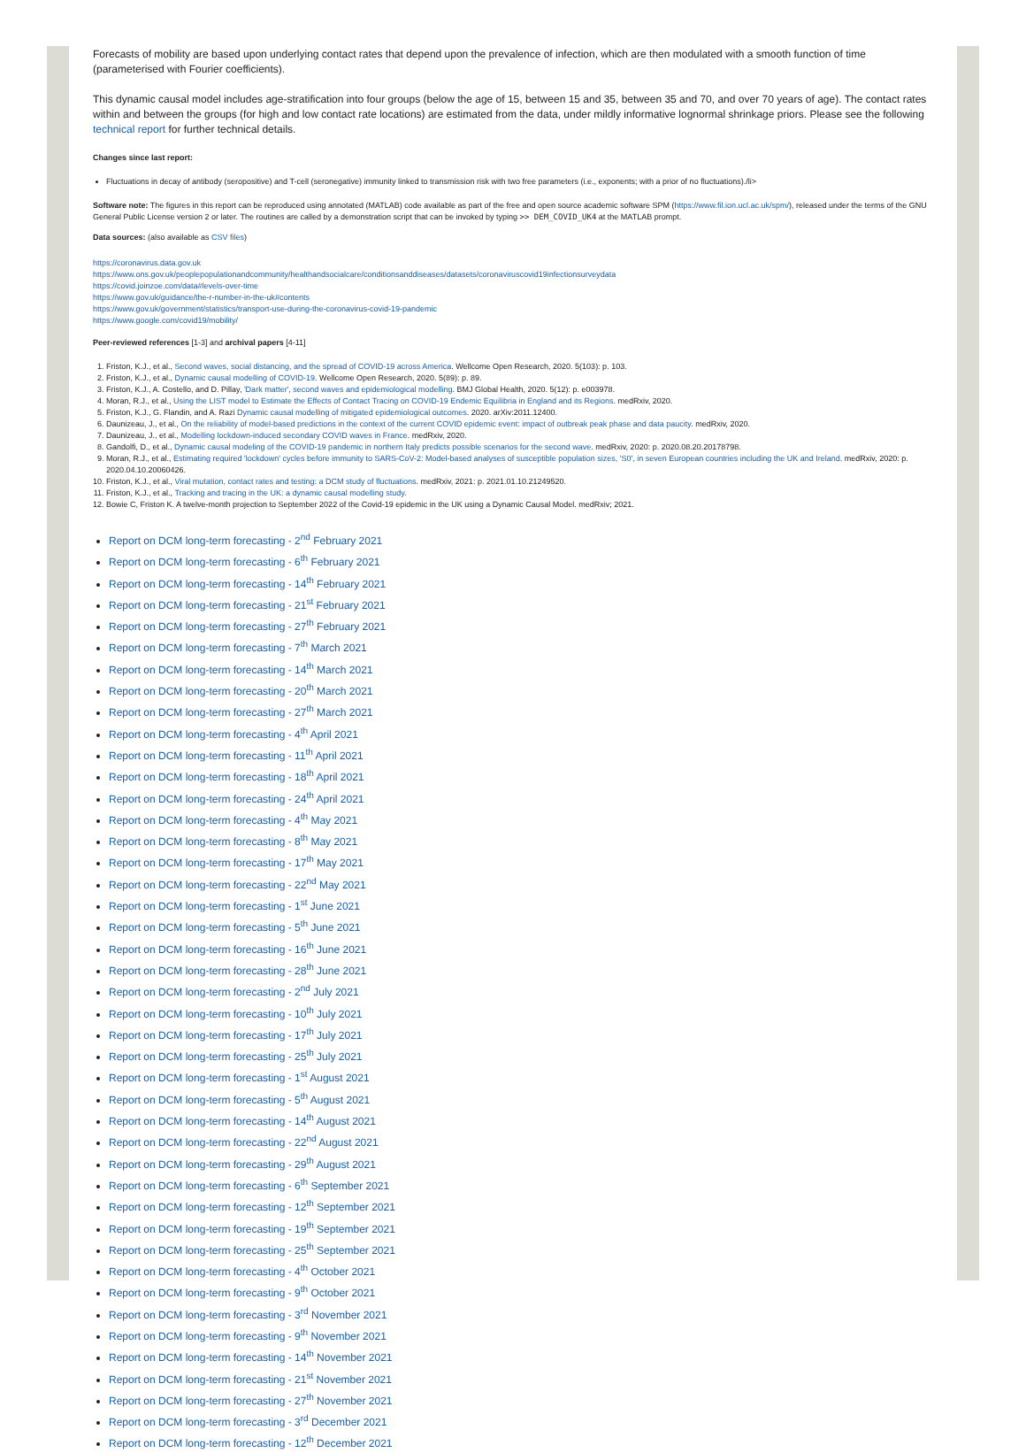Forecasts of mobility are based upon underlying contact rates that depend upon the prevalence of infection, which are then modulated with a smooth function of time (parameterised with Fourier coefficients).
This dynamic causal model includes age-stratification into four groups (below the age of 15, between 15 and 35, between 35 and 70, and over 70 years of age). The contact rates within and between the groups (for high and low contact rate locations) are estimated from the data, under mildly informative lognormal shrinkage priors. Please see the following technical report for further technical details.
Changes since last report:
Fluctuations in decay of antibody (seropositive) and T-cell (seronegative) immunity linked to transmission risk with two free parameters (i.e., exponents; with a prior of no fluctuations)./li>
Software note: The figures in this report can be reproduced using annotated (MATLAB) code available as part of the free and open source academic software SPM (https://www.fil.ion.ucl.ac.uk/spm/), released under the terms of the GNU General Public License version 2 or later. The routines are called by a demonstration script that can be invoked by typing >> DEM_COVID_UK4 at the MATLAB prompt.
Data sources: (also available as CSV files)
https://coronavirus.data.gov.uk
https://www.ons.gov.uk/peoplepopulationandcommunity/healthandsocialcare/conditionsanddiseases/datasets/coronaviruscovid19infectionsurveydata
https://covid.joinzoe.com/data#levels-over-time
https://www.gov.uk/guidance/the-r-number-in-the-uk#contents
https://www.gov.uk/government/statistics/transport-use-during-the-coronavirus-covid-19-pandemic
https://www.google.com/covid19/mobility/
Peer-reviewed references [1-3] and archival papers [4-11]
1. Friston, K.J., et al., Second waves, social distancing, and the spread of COVID-19 across America. Wellcome Open Research, 2020. 5(103): p. 103.
2. Friston, K.J., et al., Dynamic causal modelling of COVID-19. Wellcome Open Research, 2020. 5(89): p. 89.
3. Friston, K.J., A. Costello, and D. Pillay, 'Dark matter', second waves and epidemiological modelling. BMJ Global Health, 2020. 5(12): p. e003978.
4. Moran, R.J., et al., Using the LIST model to Estimate the Effects of Contact Tracing on COVID-19 Endemic Equilibria in England and its Regions. medRxiv, 2020.
5. Friston, K.J., G. Flandin, and A. Razi Dynamic causal modelling of mitigated epidemiological outcomes. 2020. arXiv:2011.12400.
6. Daunizeau, J., et al., On the reliability of model-based predictions in the context of the current COVID epidemic event: impact of outbreak peak phase and data paucity. medRxiv, 2020.
7. Daunizeau, J., et al., Modelling lockdown-induced secondary COVID waves in France. medRxiv, 2020.
8. Gandolfi, D., et al., Dynamic causal modeling of the COVID-19 pandemic in northern Italy predicts possible scenarios for the second wave. medRxiv, 2020: p. 2020.08.20.20178798.
9. Moran, R.J., et al., Estimating required 'lockdown' cycles before immunity to SARS-CoV-2: Model-based analyses of susceptible population sizes, 'S0', in seven European countries including the UK and Ireland. medRxiv, 2020: p. 2020.04.10.20060426.
10. Friston, K.J., et al., Viral mutation, contact rates and testing: a DCM study of fluctuations. medRxiv, 2021: p. 2021.01.10.21249520.
11. Friston, K.J., et al., Tracking and tracing in the UK: a dynamic causal modelling study.
12. Bowie C, Friston K. A twelve-month projection to September 2022 of the Covid-19 epidemic in the UK using a Dynamic Causal Model. medRxiv; 2021.
Report on DCM long-term forecasting - 2<sup>nd</sup> February 2021
Report on DCM long-term forecasting - 6<sup>th</sup> February 2021
Report on DCM long-term forecasting - 14<sup>th</sup> February 2021
Report on DCM long-term forecasting - 21<sup>st</sup> February 2021
Report on DCM long-term forecasting - 27<sup>th</sup> February 2021
Report on DCM long-term forecasting - 7<sup>th</sup> March 2021
Report on DCM long-term forecasting - 14<sup>th</sup> March 2021
Report on DCM long-term forecasting - 20<sup>th</sup> March 2021
Report on DCM long-term forecasting - 27<sup>th</sup> March 2021
Report on DCM long-term forecasting - 4<sup>th</sup> April 2021
Report on DCM long-term forecasting - 11<sup>th</sup> April 2021
Report on DCM long-term forecasting - 18<sup>th</sup> April 2021
Report on DCM long-term forecasting - 24<sup>th</sup> April 2021
Report on DCM long-term forecasting - 4<sup>th</sup> May 2021
Report on DCM long-term forecasting - 8<sup>th</sup> May 2021
Report on DCM long-term forecasting - 17<sup>th</sup> May 2021
Report on DCM long-term forecasting - 22<sup>nd</sup> May 2021
Report on DCM long-term forecasting - 1<sup>st</sup> June 2021
Report on DCM long-term forecasting - 5<sup>th</sup> June 2021
Report on DCM long-term forecasting - 16<sup>th</sup> June 2021
Report on DCM long-term forecasting - 28<sup>th</sup> June 2021
Report on DCM long-term forecasting - 2<sup>nd</sup> July 2021
Report on DCM long-term forecasting - 10<sup>th</sup> July 2021
Report on DCM long-term forecasting - 17<sup>th</sup> July 2021
Report on DCM long-term forecasting - 25<sup>th</sup> July 2021
Report on DCM long-term forecasting - 1<sup>st</sup> August 2021
Report on DCM long-term forecasting - 5<sup>th</sup> August 2021
Report on DCM long-term forecasting - 14<sup>th</sup> August 2021
Report on DCM long-term forecasting - 22<sup>nd</sup> August 2021
Report on DCM long-term forecasting - 29<sup>th</sup> August 2021
Report on DCM long-term forecasting - 6<sup>th</sup> September 2021
Report on DCM long-term forecasting - 12<sup>th</sup> September 2021
Report on DCM long-term forecasting - 19<sup>th</sup> September 2021
Report on DCM long-term forecasting - 25<sup>th</sup> September 2021
Report on DCM long-term forecasting - 4<sup>th</sup> October 2021
Report on DCM long-term forecasting - 9<sup>th</sup> October 2021
Report on DCM long-term forecasting - 3<sup>rd</sup> November 2021
Report on DCM long-term forecasting - 9<sup>th</sup> November 2021
Report on DCM long-term forecasting - 14<sup>th</sup> November 2021
Report on DCM long-term forecasting - 21<sup>st</sup> November 2021
Report on DCM long-term forecasting - 27<sup>th</sup> November 2021
Report on DCM long-term forecasting - 3<sup>rd</sup> December 2021
Report on DCM long-term forecasting - 12<sup>th</sup> December 2021